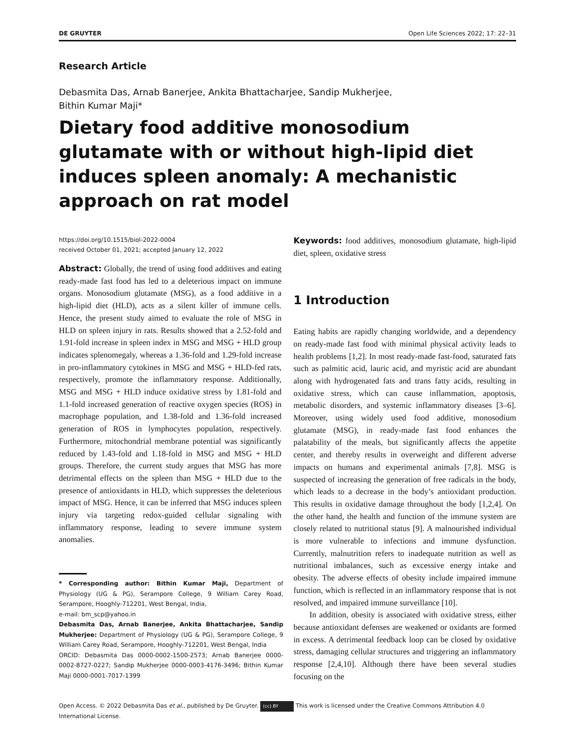DE GRUYTER Open Life Sciences 2022; 17: 22–31
Research Article
Debasmita Das, Arnab Banerjee, Ankita Bhattacharjee, Sandip Mukherjee,
Bithin Kumar Maji*
Dietary food additive monosodium glutamate with or without high-lipid diet induces spleen anomaly: A mechanistic approach on rat model
https://doi.org/10.1515/biol-2022-0004
received October 01, 2021; accepted January 12, 2022
Abstract: Globally, the trend of using food additives and eating ready-made fast food has led to a deleterious impact on immune organs. Monosodium glutamate (MSG), as a food additive in a high-lipid diet (HLD), acts as a silent killer of immune cells. Hence, the present study aimed to evaluate the role of MSG in HLD on spleen injury in rats. Results showed that a 2.52-fold and 1.91-fold increase in spleen index in MSG and MSG + HLD group indicates splenomegaly, whereas a 1.36-fold and 1.29-fold increase in pro-inflammatory cytokines in MSG and MSG + HLD-fed rats, respectively, promote the inflammatory response. Additionally, MSG and MSG + HLD induce oxidative stress by 1.81-fold and 1.1-fold increased generation of reactive oxygen species (ROS) in macrophage population, and 1.38-fold and 1.36-fold increased generation of ROS in lymphocytes population, respectively. Furthermore, mitochondrial membrane potential was significantly reduced by 1.43-fold and 1.18-fold in MSG and MSG + HLD groups. Therefore, the current study argues that MSG has more detrimental effects on the spleen than MSG + HLD due to the presence of antioxidants in HLD, which suppresses the deleterious impact of MSG. Hence, it can be inferred that MSG induces spleen injury via targeting redox-guided cellular signaling with inflammatory response, leading to severe immune system anomalies.
* Corresponding author: Bithin Kumar Maji, Department of Physiology (UG & PG), Serampore College, 9 William Carey Road, Serampore, Hooghly-712201, West Bengal, India,
e-mail: bm_scp@yahoo.in
Debasmita Das, Arnab Banerjee, Ankita Bhattacharjee, Sandip Mukherjee: Department of Physiology (UG & PG), Serampore College, 9 William Carey Road, Serampore, Hooghly-712201, West Bengal, India
ORCID: Debasmita Das 0000-0002-1500-2573; Arnab Banerjee 0000-0002-8727-0227; Sandip Mukherjee 0000-0003-4176-3496; Bithin Kumar Maji 0000-0001-7017-1399
Keywords: food additives, monosodium glutamate, high-lipid diet, spleen, oxidative stress
1 Introduction
Eating habits are rapidly changing worldwide, and a dependency on ready-made fast food with minimal physical activity leads to health problems [1,2]. In most ready-made fast-food, saturated fats such as palmitic acid, lauric acid, and myristic acid are abundant along with hydrogenated fats and trans fatty acids, resulting in oxidative stress, which can cause inflammation, apoptosis, metabolic disorders, and systemic inflammatory diseases [3–6]. Moreover, using widely used food additive, monosodium glutamate (MSG), in ready-made fast food enhances the palatability of the meals, but significantly affects the appetite center, and thereby results in overweight and different adverse impacts on humans and experimental animals [7,8]. MSG is suspected of increasing the generation of free radicals in the body, which leads to a decrease in the body’s antioxidant production. This results in oxidative damage throughout the body [1,2,4]. On the other hand, the health and function of the immune system are closely related to nutritional status [9]. A malnourished individual is more vulnerable to infections and immune dysfunction. Currently, malnutrition refers to inadequate nutrition as well as nutritional imbalances, such as excessive energy intake and obesity. The adverse effects of obesity include impaired immune function, which is reflected in an inflammatory response that is not resolved, and impaired immune surveillance [10].
In addition, obesity is associated with oxidative stress, either because antioxidant defenses are weakened or oxidants are formed in excess. A detrimental feedback loop can be closed by oxidative stress, damaging cellular structures and triggering an inflammatory response [2,4,10]. Although there have been several studies focusing on the
Open Access. © 2022 Debasmita Das et al., published by De Gruyter. (cc) BY This work is licensed under the Creative Commons Attribution 4.0 International License.